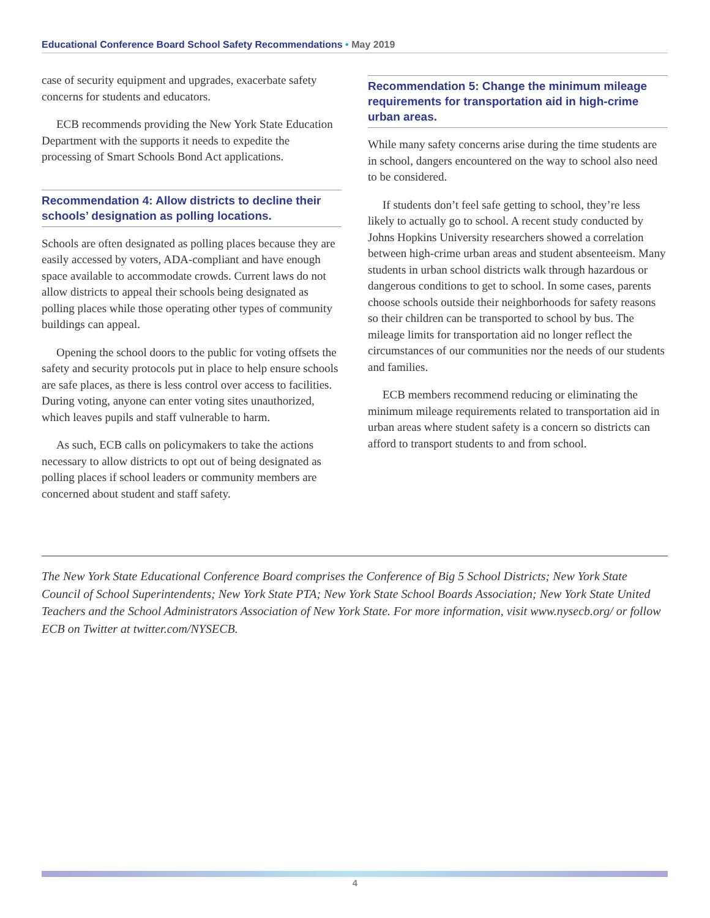Educational Conference Board School Safety Recommendations • May 2019
case of security equipment and upgrades, exacerbate safety concerns for students and educators.
ECB recommends providing the New York State Education Department with the supports it needs to expedite the processing of Smart Schools Bond Act applications.
Recommendation 4: Allow districts to decline their schools’ designation as polling locations.
Schools are often designated as polling places because they are easily accessed by voters, ADA-compliant and have enough space available to accommodate crowds. Current laws do not allow districts to appeal their schools being designated as polling places while those operating other types of community buildings can appeal.
Opening the school doors to the public for voting offsets the safety and security protocols put in place to help ensure schools are safe places, as there is less control over access to facilities. During voting, anyone can enter voting sites unauthorized, which leaves pupils and staff vulnerable to harm.
As such, ECB calls on policymakers to take the actions necessary to allow districts to opt out of being designated as polling places if school leaders or community members are concerned about student and staff safety.
Recommendation 5: Change the minimum mileage requirements for transportation aid in high-crime urban areas.
While many safety concerns arise during the time students are in school, dangers encountered on the way to school also need to be considered.
If students don’t feel safe getting to school, they’re less likely to actually go to school. A recent study conducted by Johns Hopkins University researchers showed a correlation between high-crime urban areas and student absenteeism. Many students in urban school districts walk through hazardous or dangerous conditions to get to school. In some cases, parents choose schools outside their neighborhoods for safety reasons so their children can be transported to school by bus. The mileage limits for transportation aid no longer reflect the circumstances of our communities nor the needs of our students and families.
ECB members recommend reducing or eliminating the minimum mileage requirements related to transportation aid in urban areas where student safety is a concern so districts can afford to transport students to and from school.
The New York State Educational Conference Board comprises the Conference of Big 5 School Districts; New York State Council of School Superintendents; New York State PTA; New York State School Boards Association; New York State United Teachers and the School Administrators Association of New York State. For more information, visit www.nysecb.org/ or follow ECB on Twitter at twitter.com/NYSECB.
4